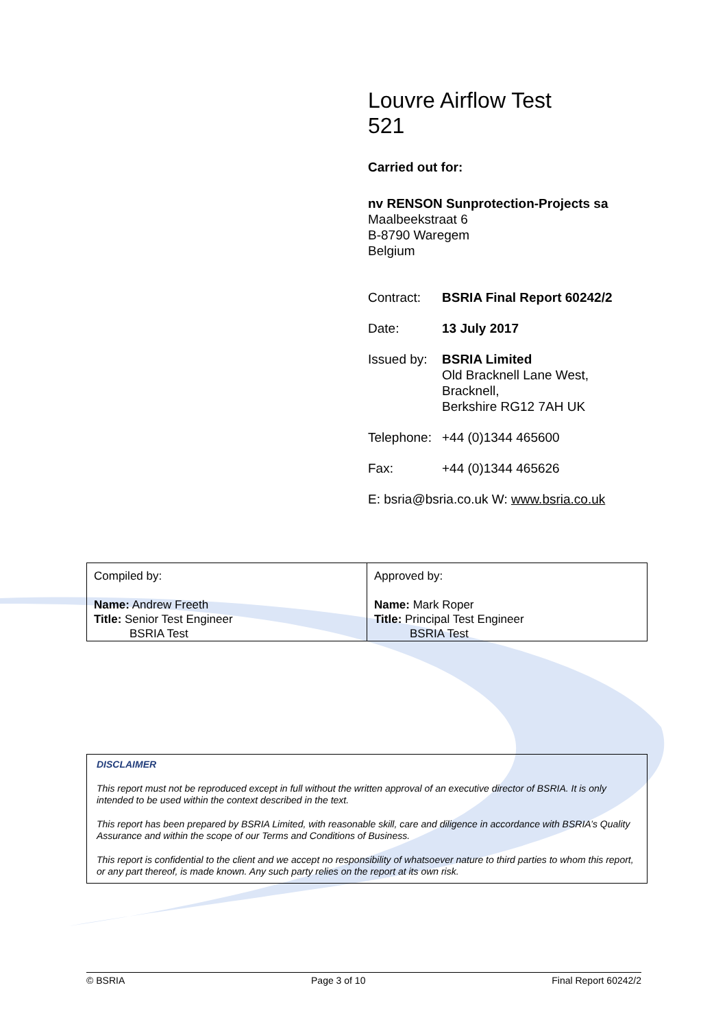Louvre Airflow Test
521
Carried out for:
nv RENSON Sunprotection-Projects sa
Maalbeekstraat 6
B-8790 Waregem
Belgium
Contract: BSRIA Final Report 60242/2
Date: 13 July 2017
Issued by: BSRIA Limited
Old Bracknell Lane West,
Bracknell,
Berkshire RG12 7AH UK
Telephone: +44 (0)1344 465600
Fax: +44 (0)1344 465626
E: bsria@bsria.co.uk W: www.bsria.co.uk
| Compiled by: Name: Andrew Freeth Title: Senior Test Engineer BSRIA Test | Approved by: Name: Mark Roper Title: Principal Test Engineer BSRIA Test |
DISCLAIMER
This report must not be reproduced except in full without the written approval of an executive director of BSRIA. It is only intended to be used within the context described in the text.
This report has been prepared by BSRIA Limited, with reasonable skill, care and diligence in accordance with BSRIA’s Quality Assurance and within the scope of our Terms and Conditions of Business.
This report is confidential to the client and we accept no responsibility of whatsoever nature to third parties to whom this report, or any part thereof, is made known. Any such party relies on the report at its own risk.
© BSRIA Page 3 of 10 Final Report 60242/2